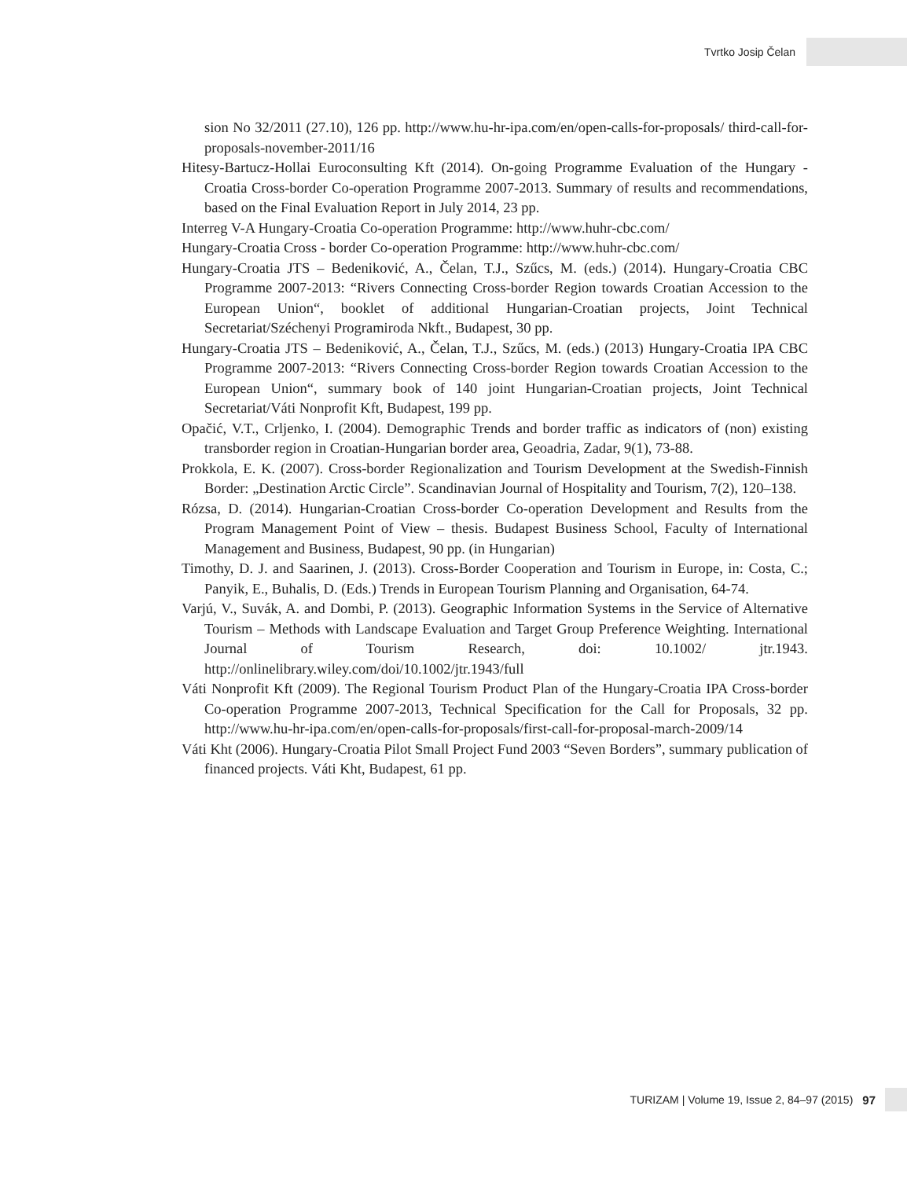Tvrtko Josip Čelan
sion No 32/2011 (27.10), 126 pp. http://www.hu-hr-ipa.com/en/open-calls-for-proposals/ third-call-for-proposals-november-2011/16
Hitesy-Bartucz-Hollai Euroconsulting Kft (2014). On-going Programme Evaluation of the Hungary - Croatia Cross-border Co-operation Programme 2007-2013. Summary of results and recommendations, based on the Final Evaluation Report in July 2014, 23 pp.
Interreg V-A Hungary-Croatia Co-operation Programme: http://www.huhr-cbc.com/
Hungary-Croatia Cross - border Co-operation Programme: http://www.huhr-cbc.com/
Hungary-Croatia JTS – Bedeniković, A., Čelan, T.J., Szűcs, M. (eds.) (2014). Hungary-Croatia CBC Programme 2007-2013: “Rivers Connecting Cross-border Region towards Croatian Accession to the European Union“, booklet of additional Hungarian-Croatian projects, Joint Technical Secretariat/Széchenyi Programiroda Nkft., Budapest, 30 pp.
Hungary-Croatia JTS – Bedeniković, A., Čelan, T.J., Szűcs, M. (eds.) (2013) Hungary-Croatia IPA CBC Programme 2007-2013: “Rivers Connecting Cross-border Region towards Croatian Accession to the European Union“, summary book of 140 joint Hungarian-Croatian projects, Joint Technical Secretariat/Váti Nonprofit Kft, Budapest, 199 pp.
Opačić, V.T., Crljenko, I. (2004). Demographic Trends and border traffic as indicators of (non) existing transborder region in Croatian-Hungarian border area, Geoadria, Zadar, 9(1), 73-88.
Prokkola, E. K. (2007). Cross-border Regionalization and Tourism Development at the Swedish-Finnish Border: „Destination Arctic Circle”. Scandinavian Journal of Hospitality and Tourism, 7(2), 120–138.
Rózsa, D. (2014). Hungarian-Croatian Cross-border Co-operation Development and Results from the Program Management Point of View – thesis. Budapest Business School, Faculty of International Management and Business, Budapest, 90 pp. (in Hungarian)
Timothy, D. J. and Saarinen, J. (2013). Cross-Border Cooperation and Tourism in Europe, in: Costa, C.; Panyik, E., Buhalis, D. (Eds.) Trends in European Tourism Planning and Organisation, 64-74.
Varjú, V., Suvák, A. and Dombi, P. (2013). Geographic Information Systems in the Service of Alternative Tourism – Methods with Landscape Evaluation and Target Group Preference Weighting. International Journal of Tourism Research, doi: 10.1002/ jtr.1943. http://onlinelibrary.wiley.com/doi/10.1002/jtr.1943/full
Váti Nonprofit Kft (2009). The Regional Tourism Product Plan of the Hungary-Croatia IPA Cross-border Co-operation Programme 2007-2013, Technical Specification for the Call for Proposals, 32 pp. http://www.hu-hr-ipa.com/en/open-calls-for-proposals/first-call-for-proposal-march-2009/14
Váti Kht (2006). Hungary-Croatia Pilot Small Project Fund 2003 “Seven Borders”, summary publication of financed projects. Váti Kht, Budapest, 61 pp.
TURIZAM | Volume 19, Issue 2, 84–97 (2015) 97